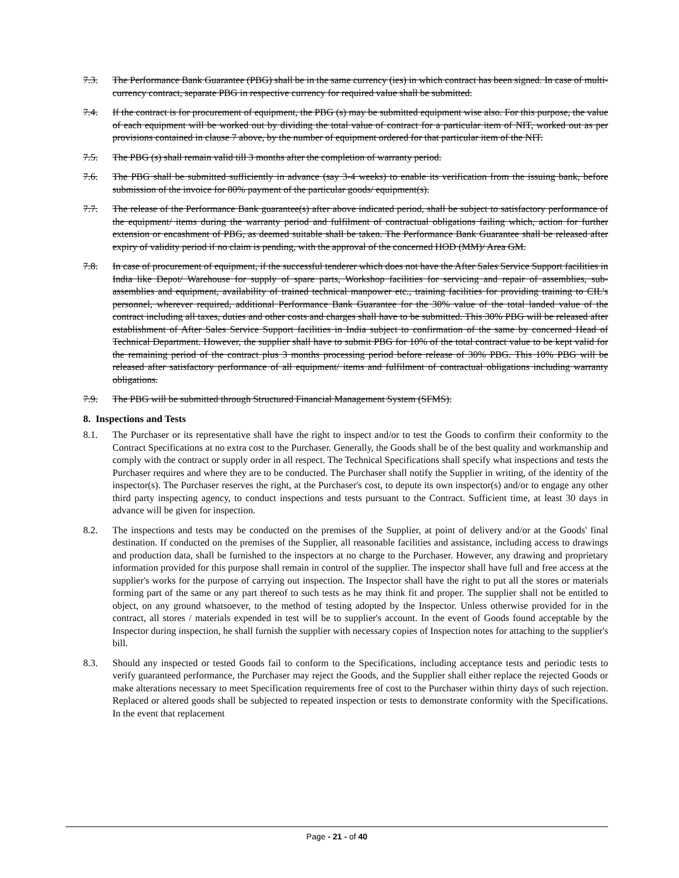7.3. The Performance Bank Guarantee (PBG) shall be in the same currency (ies) in which contract has been signed. In case of multi-currency contract, separate PBG in respective currency for required value shall be submitted.
7.4. If the contract is for procurement of equipment, the PBG (s) may be submitted equipment wise also. For this purpose, the value of each equipment will be worked out by dividing the total value of contract for a particular item of NIT, worked out as per provisions contained in clause 7 above, by the number of equipment ordered for that particular item of the NIT.
7.5. The PBG (s) shall remain valid till 3 months after the completion of warranty period.
7.6. The PBG shall be submitted sufficiently in advance (say 3-4 weeks) to enable its verification from the issuing bank, before submission of the invoice for 80% payment of the particular goods/ equipment(s).
7.7. The release of the Performance Bank guarantee(s) after above indicated period, shall be subject to satisfactory performance of the equipment/ items during the warranty period and fulfilment of contractual obligations failing which, action for further extension or encashment of PBG, as deemed suitable shall be taken. The Performance Bank Guarantee shall be released after expiry of validity period if no claim is pending, with the approval of the concerned HOD (MM)/ Area GM.
7.8. In case of procurement of equipment, if the successful tenderer which does not have the After Sales Service Support facilities in India like Depot/ Warehouse for supply of spare parts, Workshop facilities for servicing and repair of assemblies, sub-assemblies and equipment, availability of trained technical manpower etc., training facilities for providing training to CIL's personnel, wherever required, additional Performance Bank Guarantee for the 30% value of the total landed value of the contract including all taxes, duties and other costs and charges shall have to be submitted. This 30% PBG will be released after establishment of After Sales Service Support facilities in India subject to confirmation of the same by concerned Head of Technical Department. However, the supplier shall have to submit PBG for 10% of the total contract value to be kept valid for the remaining period of the contract plus 3 months processing period before release of 30% PBG. This 10% PBG will be released after satisfactory performance of all equipment/ items and fulfilment of contractual obligations including warranty obligations.
7.9. The PBG will be submitted through Structured Financial Management System (SFMS).
8. Inspections and Tests
8.1. The Purchaser or its representative shall have the right to inspect and/or to test the Goods to confirm their conformity to the Contract Specifications at no extra cost to the Purchaser. Generally, the Goods shall be of the best quality and workmanship and comply with the contract or supply order in all respect. The Technical Specifications shall specify what inspections and tests the Purchaser requires and where they are to be conducted. The Purchaser shall notify the Supplier in writing, of the identity of the inspector(s). The Purchaser reserves the right, at the Purchaser's cost, to depute its own inspector(s) and/or to engage any other third party inspecting agency, to conduct inspections and tests pursuant to the Contract. Sufficient time, at least 30 days in advance will be given for inspection.
8.2. The inspections and tests may be conducted on the premises of the Supplier, at point of delivery and/or at the Goods' final destination. If conducted on the premises of the Supplier, all reasonable facilities and assistance, including access to drawings and production data, shall be furnished to the inspectors at no charge to the Purchaser. However, any drawing and proprietary information provided for this purpose shall remain in control of the supplier. The inspector shall have full and free access at the supplier's works for the purpose of carrying out inspection. The Inspector shall have the right to put all the stores or materials forming part of the same or any part thereof to such tests as he may think fit and proper. The supplier shall not be entitled to object, on any ground whatsoever, to the method of testing adopted by the Inspector. Unless otherwise provided for in the contract, all stores / materials expended in test will be to supplier's account. In the event of Goods found acceptable by the Inspector during inspection, he shall furnish the supplier with necessary copies of Inspection notes for attaching to the supplier's bill.
8.3. Should any inspected or tested Goods fail to conform to the Specifications, including acceptance tests and periodic tests to verify guaranteed performance, the Purchaser may reject the Goods, and the Supplier shall either replace the rejected Goods or make alterations necessary to meet Specification requirements free of cost to the Purchaser within thirty days of such rejection. Replaced or altered goods shall be subjected to repeated inspection or tests to demonstrate conformity with the Specifications. In the event that replacement
Page - 21 - of 40